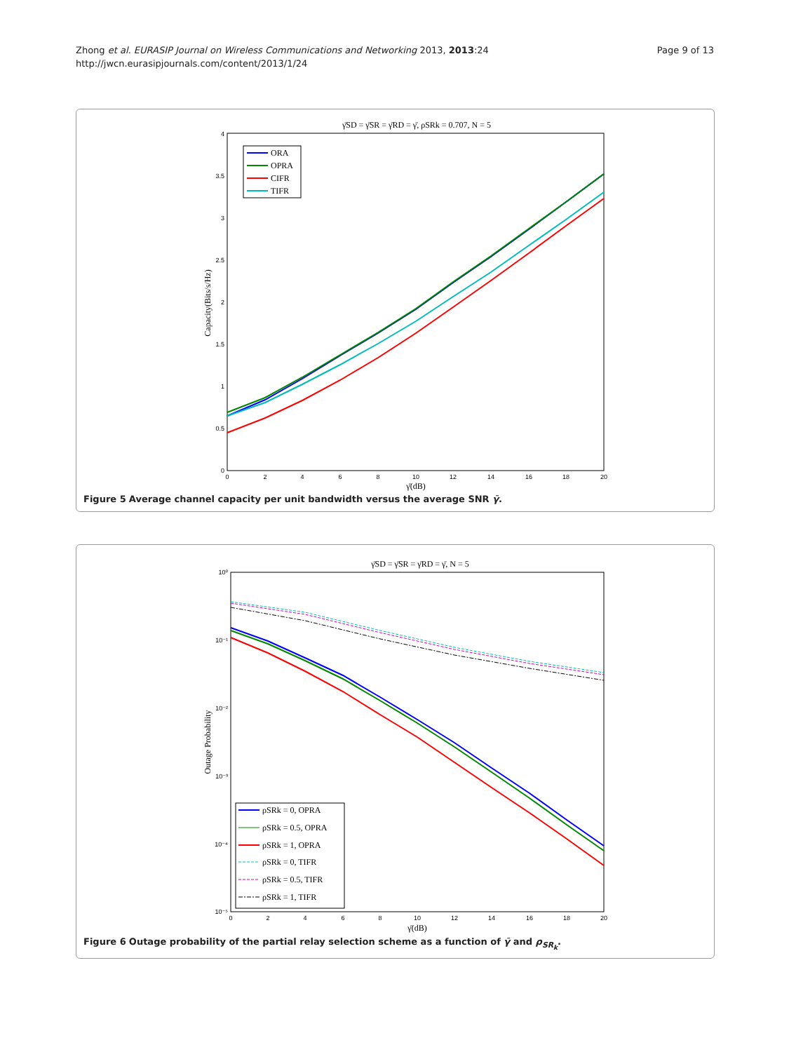Zhong et al. EURASIP Journal on Wireless Communications and Networking 2013, 2013:24
http://jwcn.eurasipjournals.com/content/2013/1/24
Page 9 of 13
γ̄SD = γ̄SR = γ̄RD = γ̄, ρSRk = 0.707, N = 5
0
0.5
1
1.5
2
2.5
3
3.5
4
0
2
4
6
8
10
12
14
16
18
20
γ̄(dB)
Capacity(Bits/s/Hz)
ORA
OPRA
CIFR
TIFR
Figure 5 Average channel capacity per unit bandwidth versus the average SNR γ̄.
γ̄SD = γ̄SR = γ̄RD = γ̄, N = 5
10⁰
10⁻¹
10⁻²
10⁻³
10⁻⁴
10⁻⁵
0
2
4
6
8
10
12
14
16
18
20
γ̄(dB)
Outage Probability
ρSRk = 0, OPRA
ρSRk = 0.5, OPRA
ρSRk = 1, OPRA
ρSRk = 0, TIFR
ρSRk = 0.5, TIFR
ρSRk = 1, TIFR
Figure 6 Outage probability of the partial relay selection scheme as a function of γ̄ and ρ<sub>SR<sub>k</sub></sub>.